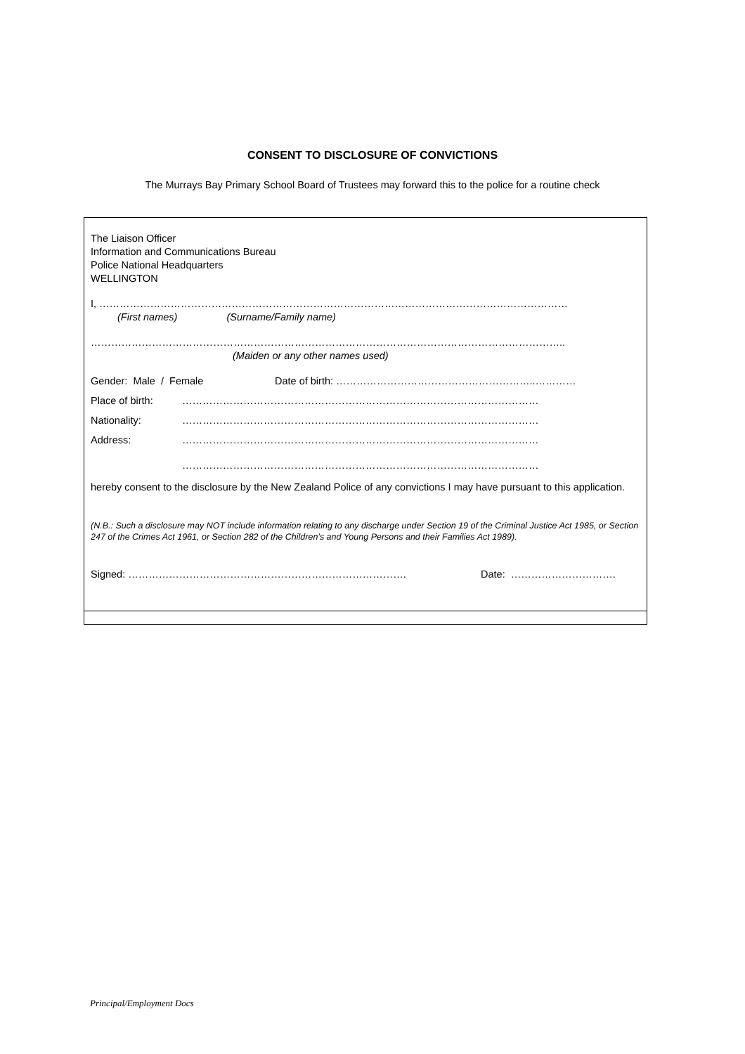CONSENT TO DISCLOSURE OF CONVICTIONS
The Murrays Bay Primary School Board of Trustees may forward this to the police for a routine check
The Liaison Officer
Information and Communications Bureau
Police National Headquarters
WELLINGTON
I, …………………………………………………………………………………………………………………………
(First names) (Surname/Family name)
…………………………………………………………………………………………………………………………..
(Maiden or any other names used)
Gender: Male / Female Date of birth: …………………………………………………..…………
Place of birth: ……………………………………………………………………………………………
Nationality: ……………………………………………………………………………………………
Address: ……………………………………………………………………………………………
……………………………………………………………………………………………
hereby consent to the disclosure by the New Zealand Police of any convictions I may have pursuant to this application.
(N.B.: Such a disclosure may NOT include information relating to any discharge under Section 19 of the Criminal Justice Act 1985, or Section 247 of the Crimes Act 1961, or Section 282 of the Children’s and Young Persons and their Families Act 1989).
Signed: ………………………………………………………………………. Date: ………………………….
Principal/Employment Docs